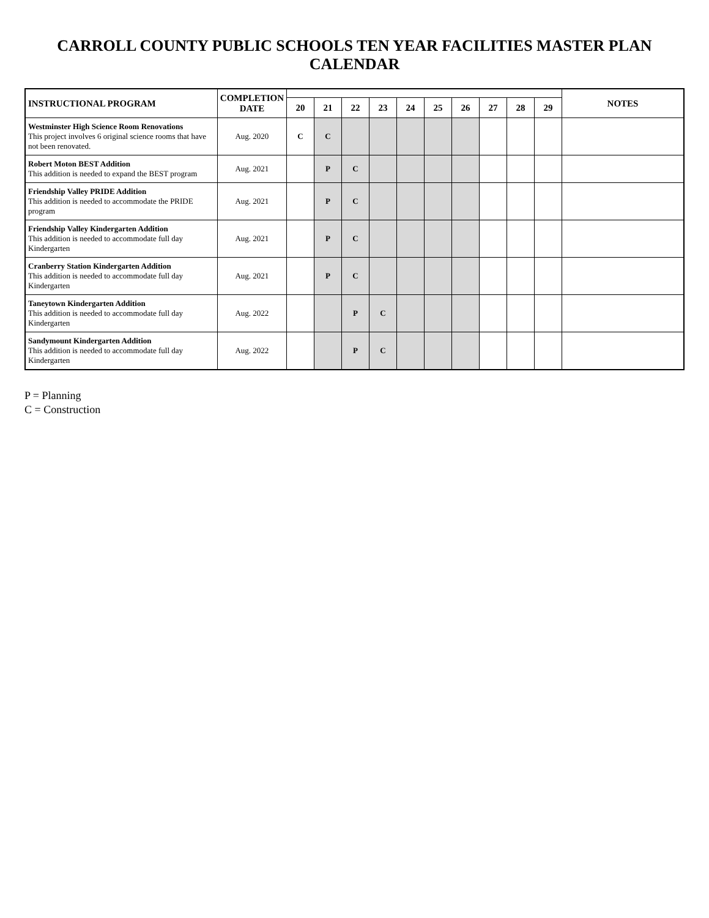CARROLL COUNTY PUBLIC SCHOOLS TEN YEAR FACILITIES MASTER PLAN CALENDAR
| INSTRUCTIONAL PROGRAM | COMPLETION DATE | | | | | | | | | | | NOTES |
| --- | --- | --- | --- | --- | --- | --- | --- | --- | --- | --- | --- | --- |
| | | 20 | 21 | 22 | 23 | 24 | 25 | 26 | 27 | 28 | 29 | |
| Westminster High Science Room Renovations This project involves 6 original science rooms that have not been renovated. | Aug. 2020 | C | C | | | | | | | | | |
| Robert Moton BEST Addition This addition is needed to expand the BEST program | Aug. 2021 | | P | C | | | | | | | | |
| Friendship Valley PRIDE Addition This addition is needed to accommodate the PRIDE program | Aug. 2021 | | P | C | | | | | | | | |
| Friendship Valley Kindergarten Addition This addition is needed to accommodate full day Kindergarten | Aug. 2021 | | P | C | | | | | | | | |
| Cranberry Station Kindergarten Addition This addition is needed to accommodate full day Kindergarten | Aug. 2021 | | P | C | | | | | | | | |
| Taneytown Kindergarten Addition This addition is needed to accommodate full day Kindergarten | Aug. 2022 | | | P | C | | | | | | | |
| Sandymount Kindergarten Addition This addition is needed to accommodate full day Kindergarten | Aug. 2022 | | | P | C | | | | | | | |
P = Planning
C = Construction